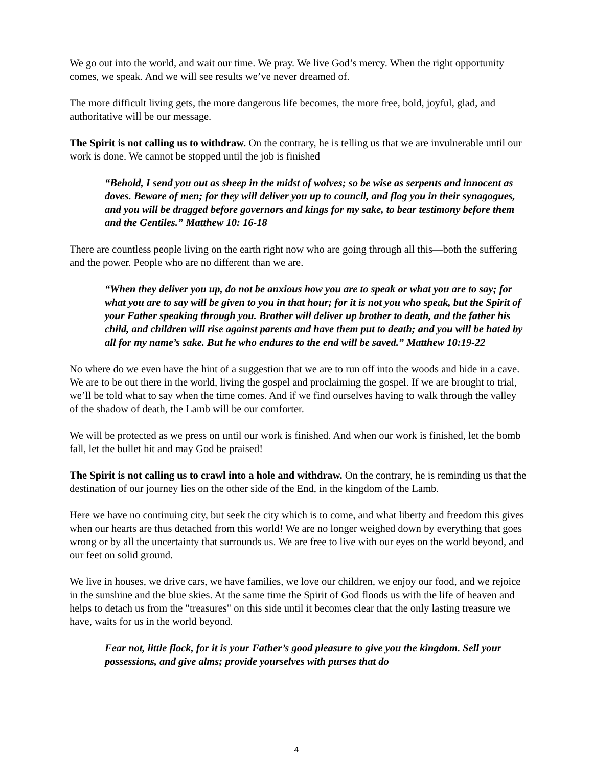We go out into the world, and wait our time. We pray. We live God’s mercy. When the right opportunity comes, we speak. And we will see results we’ve never dreamed of.
The more difficult living gets, the more dangerous life becomes, the more free, bold, joyful, glad, and authoritative will be our message.
The Spirit is not calling us to withdraw. On the contrary, he is telling us that we are invulnerable until our work is done. We cannot be stopped until the job is finished
“Behold, I send you out as sheep in the midst of wolves; so be wise as serpents and innocent as doves. Beware of men; for they will deliver you up to council, and flog you in their synagogues, and you will be dragged before governors and kings for my sake, to bear testimony before them and the Gentiles.” Matthew 10: 16-18
There are countless people living on the earth right now who are going through all this—both the suffering and the power. People who are no different than we are.
“When they deliver you up, do not be anxious how you are to speak or what you are to say; for what you are to say will be given to you in that hour; for it is not you who speak, but the Spirit of your Father speaking through you. Brother will deliver up brother to death, and the father his child, and children will rise against parents and have them put to death; and you will be hated by all for my name’s sake. But he who endures to the end will be saved.” Matthew 10:19-22
No where do we even have the hint of a suggestion that we are to run off into the woods and hide in a cave. We are to be out there in the world, living the gospel and proclaiming the gospel. If we are brought to trial, we’ll be told what to say when the time comes. And if we find ourselves having to walk through the valley of the shadow of death, the Lamb will be our comforter.
We will be protected as we press on until our work is finished. And when our work is finished, let the bomb fall, let the bullet hit and may God be praised!
The Spirit is not calling us to crawl into a hole and withdraw. On the contrary, he is reminding us that the destination of our journey lies on the other side of the End, in the kingdom of the Lamb.
Here we have no continuing city, but seek the city which is to come, and what liberty and freedom this gives when our hearts are thus detached from this world! We are no longer weighed down by everything that goes wrong or by all the uncertainty that surrounds us. We are free to live with our eyes on the world beyond, and our feet on solid ground.
We live in houses, we drive cars, we have families, we love our children, we enjoy our food, and we rejoice in the sunshine and the blue skies. At the same time the Spirit of God floods us with the life of heaven and helps to detach us from the "treasures" on this side until it becomes clear that the only lasting treasure we have, waits for us in the world beyond.
Fear not, little flock, for it is your Father’s good pleasure to give you the kingdom. Sell your possessions, and give alms; provide yourselves with purses that do
4